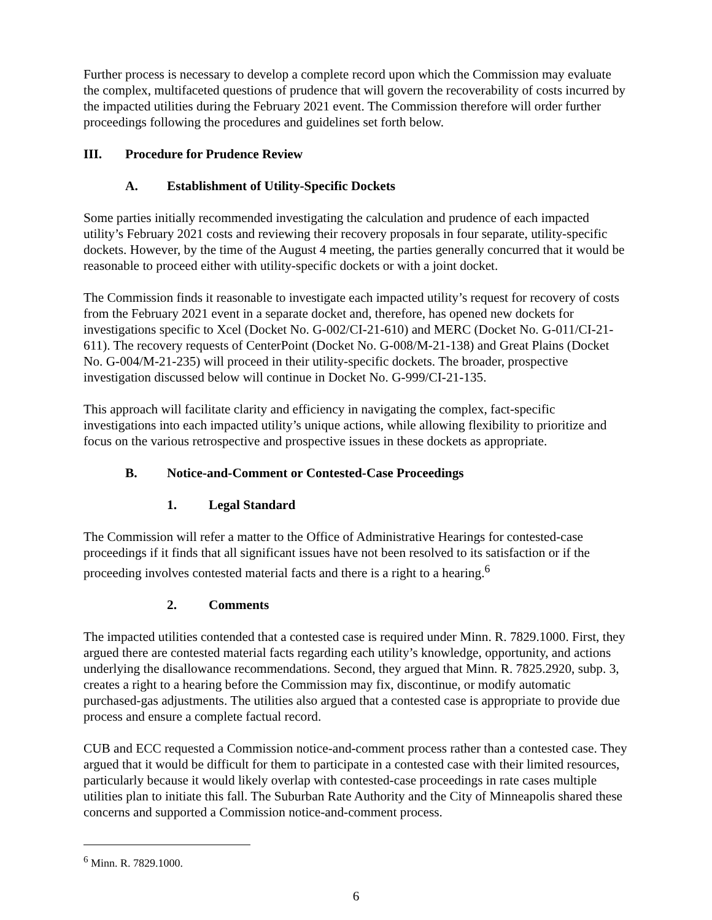Further process is necessary to develop a complete record upon which the Commission may evaluate the complex, multifaceted questions of prudence that will govern the recoverability of costs incurred by the impacted utilities during the February 2021 event. The Commission therefore will order further proceedings following the procedures and guidelines set forth below.
III. Procedure for Prudence Review
A. Establishment of Utility-Specific Dockets
Some parties initially recommended investigating the calculation and prudence of each impacted utility’s February 2021 costs and reviewing their recovery proposals in four separate, utility-specific dockets. However, by the time of the August 4 meeting, the parties generally concurred that it would be reasonable to proceed either with utility-specific dockets or with a joint docket.
The Commission finds it reasonable to investigate each impacted utility’s request for recovery of costs from the February 2021 event in a separate docket and, therefore, has opened new dockets for investigations specific to Xcel (Docket No. G-002/CI-21-610) and MERC (Docket No. G-011/CI-21-611). The recovery requests of CenterPoint (Docket No. G-008/M-21-138) and Great Plains (Docket No. G-004/M-21-235) will proceed in their utility-specific dockets. The broader, prospective investigation discussed below will continue in Docket No. G-999/CI-21-135.
This approach will facilitate clarity and efficiency in navigating the complex, fact-specific investigations into each impacted utility’s unique actions, while allowing flexibility to prioritize and focus on the various retrospective and prospective issues in these dockets as appropriate.
B. Notice-and-Comment or Contested-Case Proceedings
1. Legal Standard
The Commission will refer a matter to the Office of Administrative Hearings for contested-case proceedings if it finds that all significant issues have not been resolved to its satisfaction or if the proceeding involves contested material facts and there is a right to a hearing.<sup>6</sup>
2. Comments
The impacted utilities contended that a contested case is required under Minn. R. 7829.1000. First, they argued there are contested material facts regarding each utility’s knowledge, opportunity, and actions underlying the disallowance recommendations. Second, they argued that Minn. R. 7825.2920, subp. 3, creates a right to a hearing before the Commission may fix, discontinue, or modify automatic purchased-gas adjustments. The utilities also argued that a contested case is appropriate to provide due process and ensure a complete factual record.
CUB and ECC requested a Commission notice-and-comment process rather than a contested case. They argued that it would be difficult for them to participate in a contested case with their limited resources, particularly because it would likely overlap with contested-case proceedings in rate cases multiple utilities plan to initiate this fall. The Suburban Rate Authority and the City of Minneapolis shared these concerns and supported a Commission notice-and-comment process.
<sup>6</sup> Minn. R. 7829.1000.
6